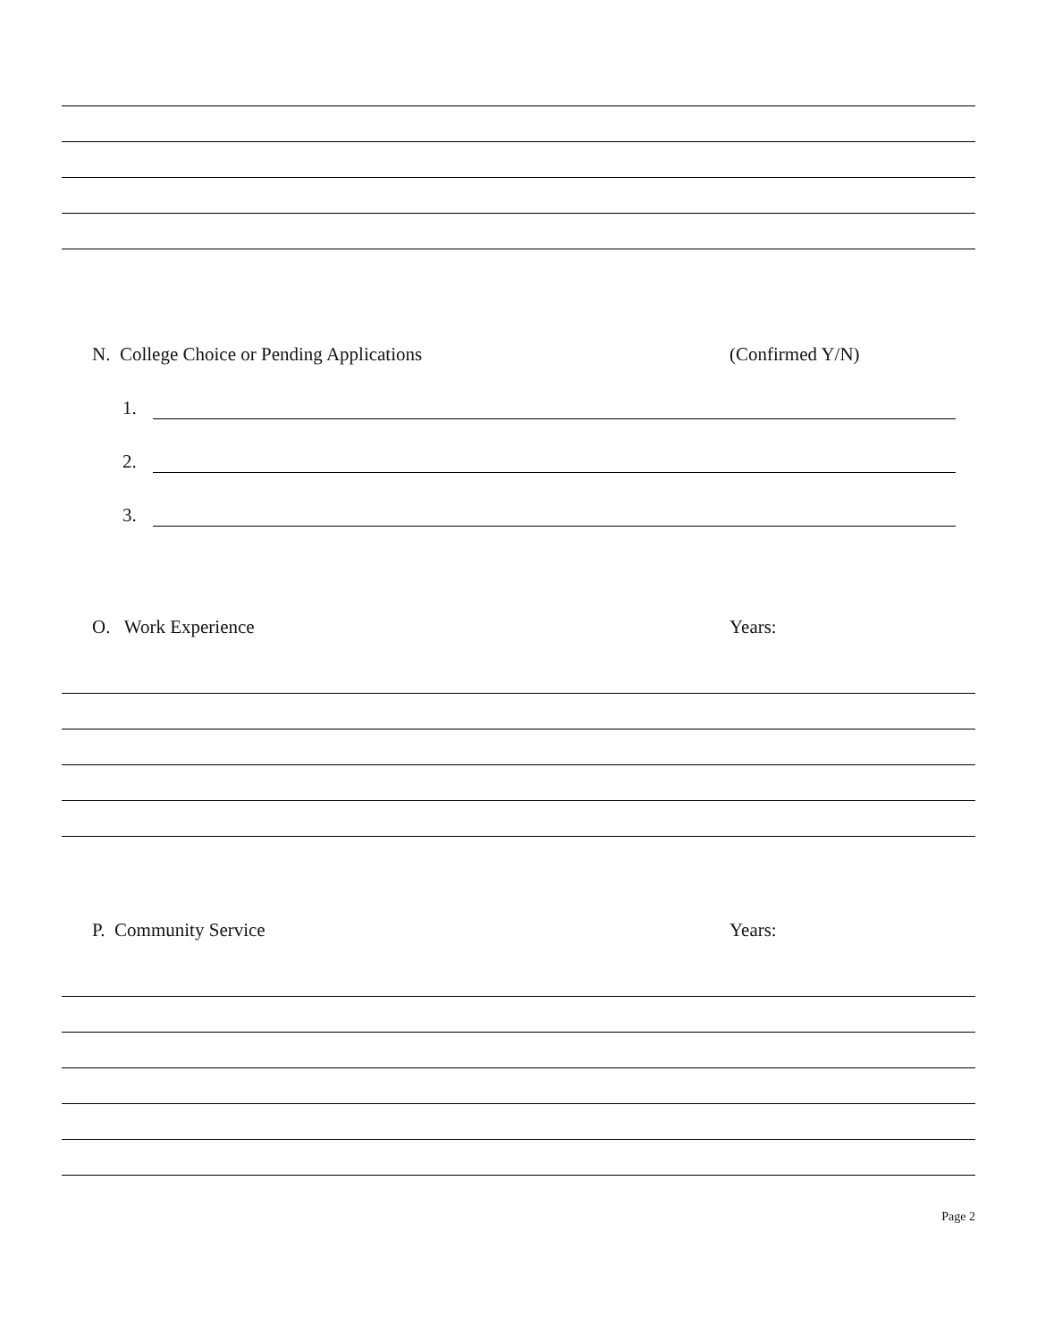N. College Choice or Pending Applications (Confirmed Y/N)
1.
2.
3.
O. Work Experience Years:
P. Community Service Years:
Page 2